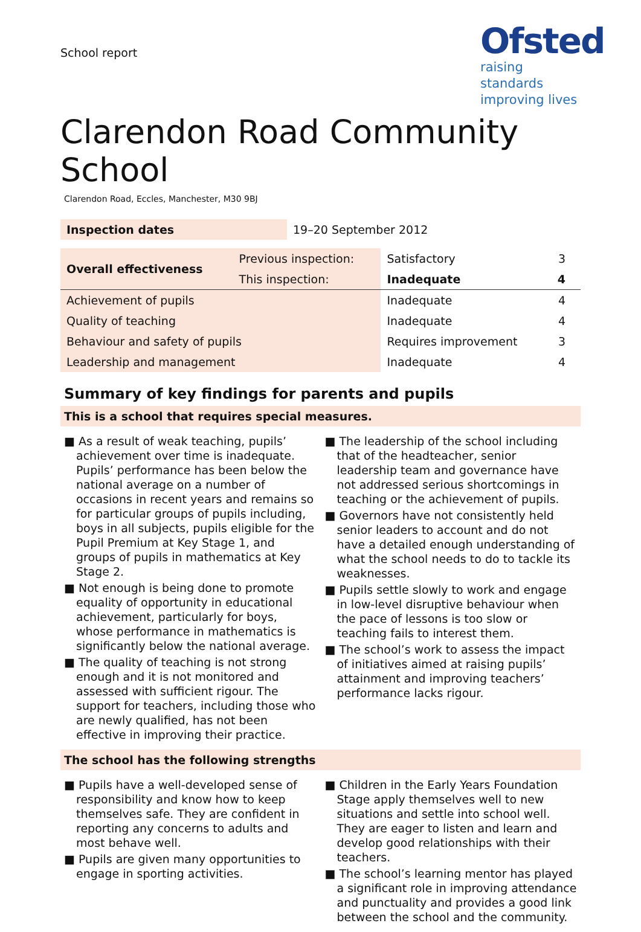School report
Ofsted
raising standards
improving lives
Clarendon Road Community School
Clarendon Road, Eccles, Manchester, M30 9BJ
| Inspection dates | 19–20 September 2012 |
| Overall effectiveness | Previous inspection: | Satisfactory | 3 |
| | This inspection: | Inadequate | 4 |
| Achievement of pupils | | Inadequate | 4 |
| Quality of teaching | | Inadequate | 4 |
| Behaviour and safety of pupils | | Requires improvement | 3 |
| Leadership and management | | Inadequate | 4 |
Summary of key findings for parents and pupils
This is a school that requires special measures.
■ As a result of weak teaching, pupils’ achievement over time is inadequate. Pupils’ performance has been below the national average on a number of occasions in recent years and remains so for particular groups of pupils including, boys in all subjects, pupils eligible for the Pupil Premium at Key Stage 1, and groups of pupils in mathematics at Key Stage 2.
■ Not enough is being done to promote equality of opportunity in educational achievement, particularly for boys, whose performance in mathematics is significantly below the national average.
■ The quality of teaching is not strong enough and it is not monitored and assessed with sufficient rigour. The support for teachers, including those who are newly qualified, has not been effective in improving their practice.
■ The leadership of the school including that of the headteacher, senior leadership team and governance have not addressed serious shortcomings in teaching or the achievement of pupils.
■ Governors have not consistently held senior leaders to account and do not have a detailed enough understanding of what the school needs to do to tackle its weaknesses.
■ Pupils settle slowly to work and engage in low-level disruptive behaviour when the pace of lessons is too slow or teaching fails to interest them.
■ The school’s work to assess the impact of initiatives aimed at raising pupils’ attainment and improving teachers’ performance lacks rigour.
The school has the following strengths
■ Pupils have a well-developed sense of responsibility and know how to keep themselves safe. They are confident in reporting any concerns to adults and most behave well.
■ Pupils are given many opportunities to engage in sporting activities.
■ Children in the Early Years Foundation Stage apply themselves well to new situations and settle into school well. They are eager to listen and learn and develop good relationships with their teachers.
■ The school’s learning mentor has played a significant role in improving attendance and punctuality and provides a good link between the school and the community.